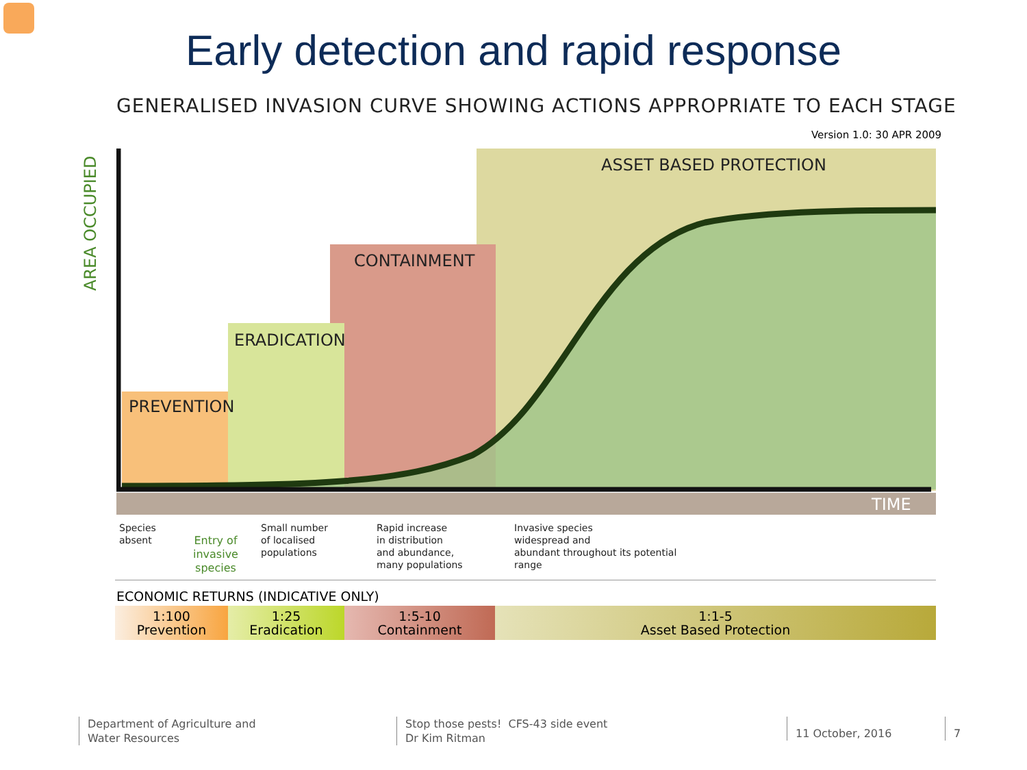Early detection and rapid response
GENERALISED INVASION CURVE SHOWING ACTIONS APPROPRIATE TO EACH STAGE
Version 1.0: 30 APR 2009
ASSET BASED PROTECTION
CONTAINMENT
ERADICATION
PREVENTION
TIME
AREA OCCUPIED
Species
absent
Entry of
invasive
species
Small number
of localised
populations
Rapid increase
in distribution
and abundance,
many populations
Invasive species
widespread and
abundant throughout its potential
range
ECONOMIC RETURNS (INDICATIVE ONLY)
1:100
Prevention
1:25
Eradication
1:5-10
Containment
1:1-5
Asset Based Protection
Department of Agriculture and
Water Resources
Stop those pests! CFS-43 side event
Dr Kim Ritman
11 October, 2016 7